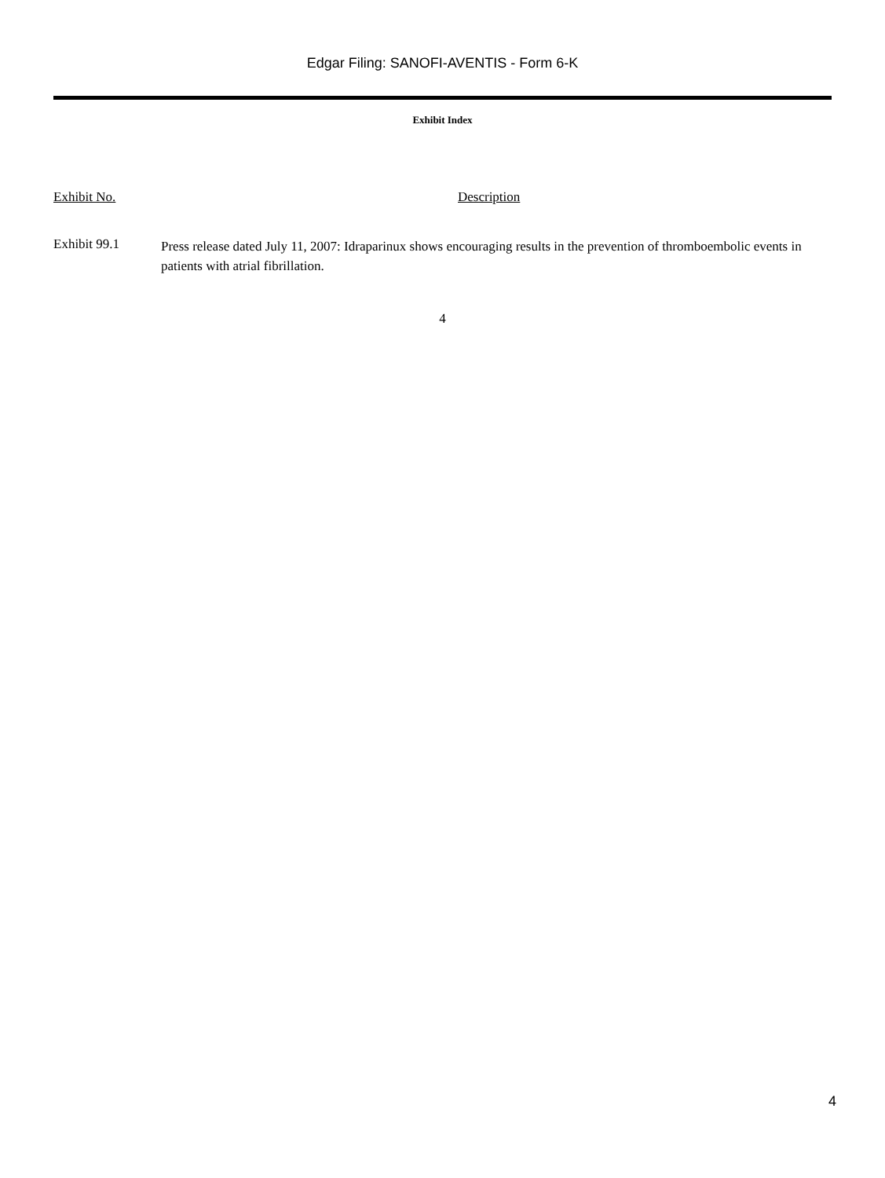Edgar Filing: SANOFI-AVENTIS - Form 6-K
Exhibit Index
| Exhibit No. | Description |
| --- | --- |
| Exhibit 99.1 | Press release dated July 11, 2007: Idraparinux shows encouraging results in the prevention of thromboembolic events in patients with atrial fibrillation. |
4
4